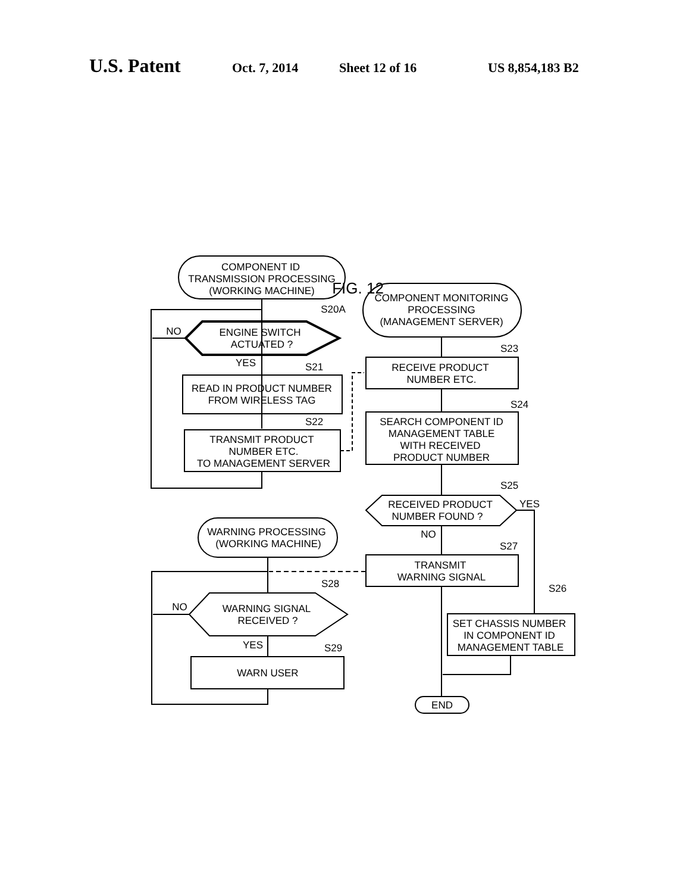U.S. Patent Oct. 7, 2014 Sheet 12 of 16 US 8,854,183 B2
FIG. 12
COMPONENT ID
TRANSMISSION PROCESSING
(WORKING MACHINE)
ENGINE SWITCH
ACTUATED ?
S20A
NO
YES
S21
S22
READ IN PRODUCT NUMBER
FROM WIRELESS TAG
TRANSMIT PRODUCT
NUMBER ETC.
TO MANAGEMENT SERVER
COMPONENT MONITORING
PROCESSING
(MANAGEMENT SERVER)
S23
S24
S25
YES
NO
S27
S26
S28
S29
NO
YES
RECEIVE PRODUCT
NUMBER ETC.
SEARCH COMPONENT ID
MANAGEMENT TABLE
WITH RECEIVED
PRODUCT NUMBER
RECEIVED PRODUCT
NUMBER FOUND ?
TRANSMIT
WARNING SIGNAL
SET CHASSIS NUMBER
IN COMPONENT ID
MANAGEMENT TABLE
END
WARNING PROCESSING
(WORKING MACHINE)
WARNING SIGNAL
RECEIVED ?
WARN USER